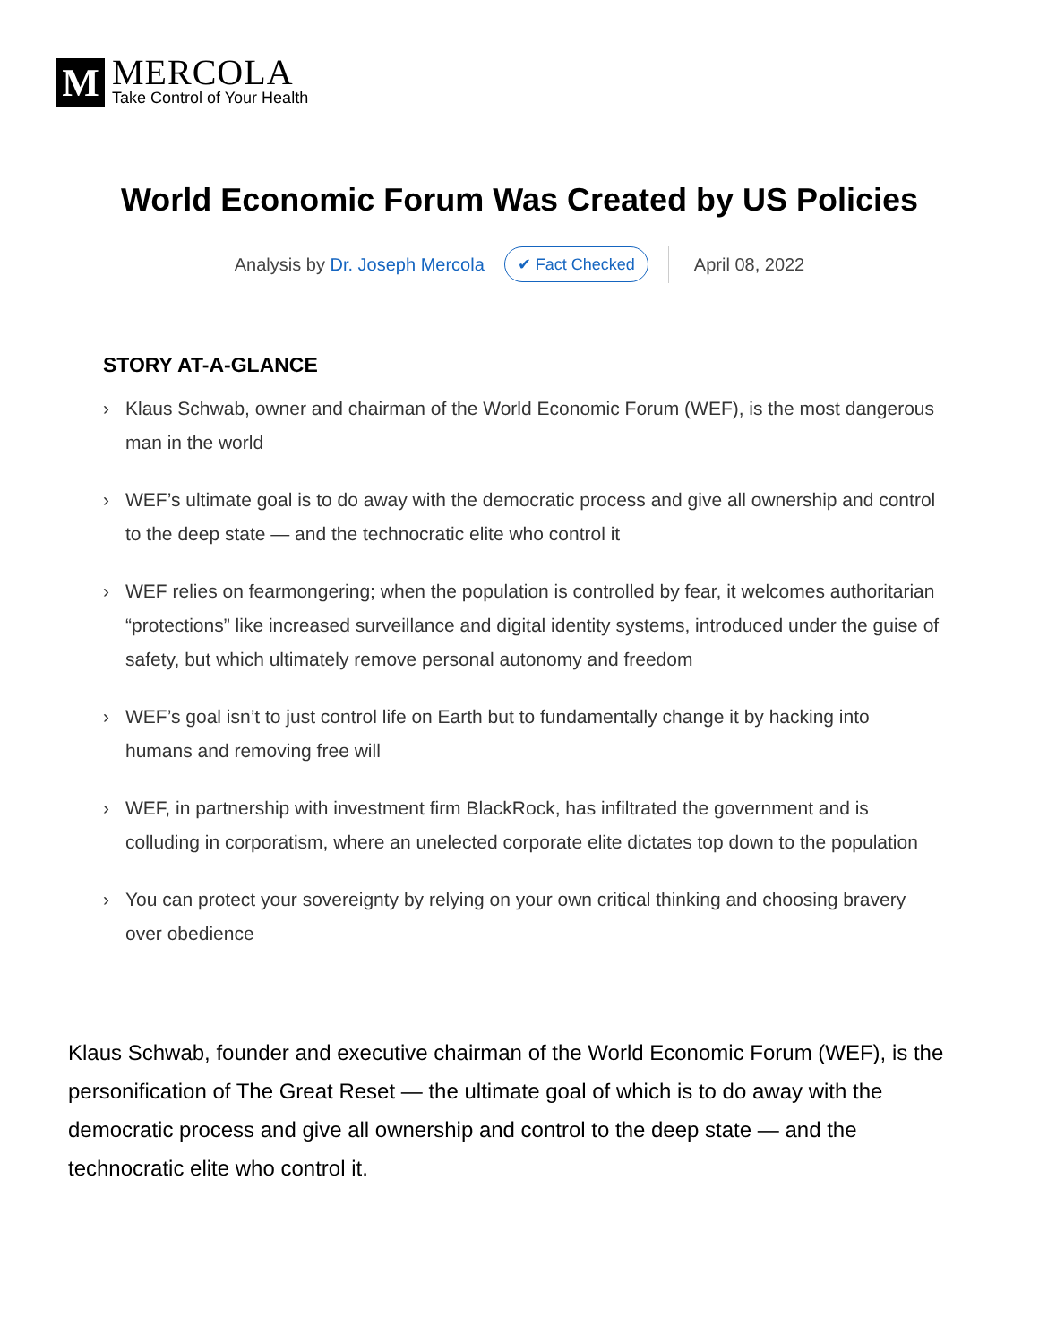M
MERCOLA
Take Control of Your Health
World Economic Forum Was Created by US Policies
Analysis by Dr. Joseph Mercola ✔ Fact Checked April 08, 2022
STORY AT-A-GLANCE
› Klaus Schwab, owner and chairman of the World Economic Forum (WEF), is the most dangerous man in the world
› WEF’s ultimate goal is to do away with the democratic process and give all ownership and control to the deep state — and the technocratic elite who control it
› WEF relies on fearmongering; when the population is controlled by fear, it welcomes authoritarian “protections” like increased surveillance and digital identity systems, introduced under the guise of safety, but which ultimately remove personal autonomy and freedom
› WEF’s goal isn’t to just control life on Earth but to fundamentally change it by hacking into humans and removing free will
› WEF, in partnership with investment firm BlackRock, has infiltrated the government and is colluding in corporatism, where an unelected corporate elite dictates top down to the population
› You can protect your sovereignty by relying on your own critical thinking and choosing bravery over obedience
Klaus Schwab, founder and executive chairman of the World Economic Forum (WEF), is the personification of The Great Reset — the ultimate goal of which is to do away with the democratic process and give all ownership and control to the deep state — and the technocratic elite who control it.